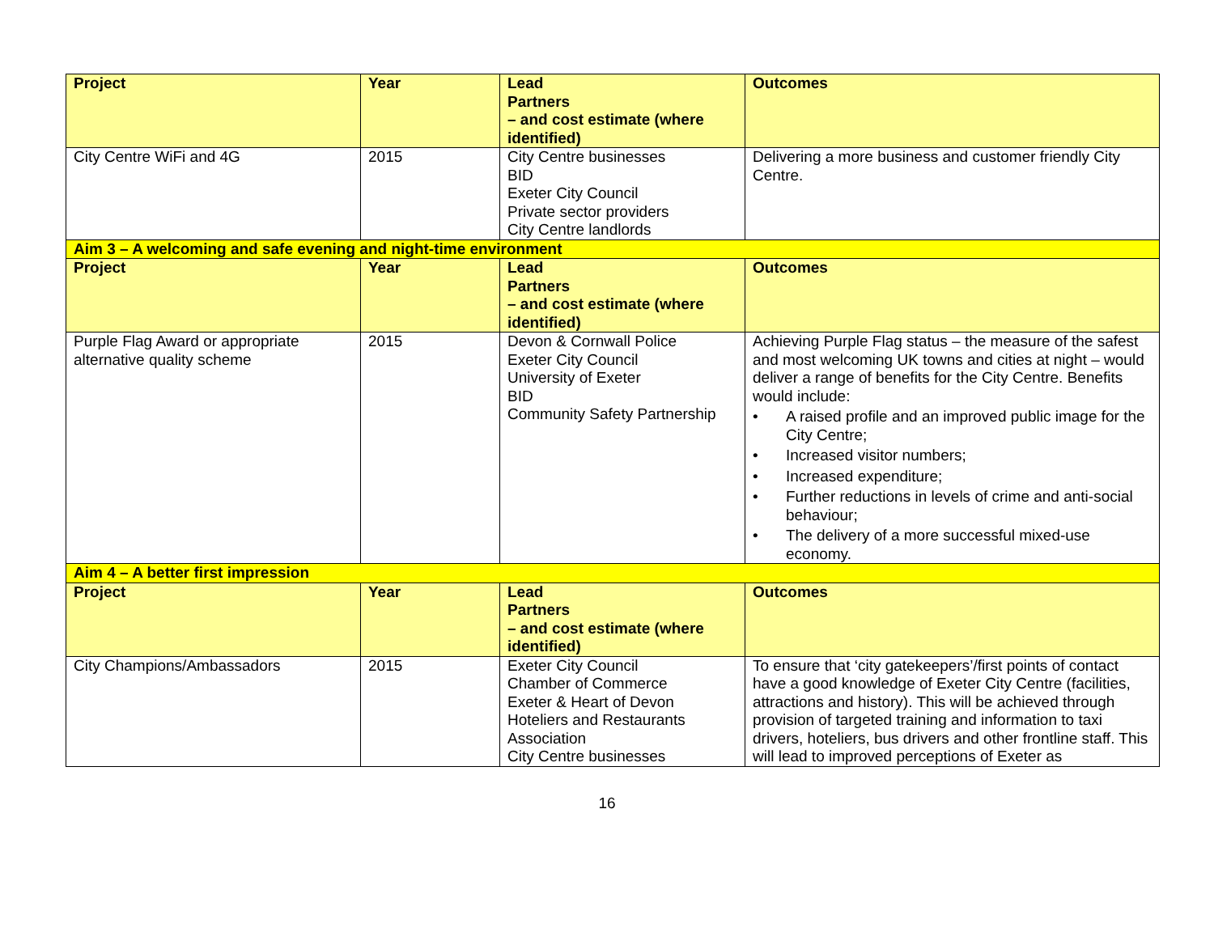| Project | Year | Lead Partners – and cost estimate (where identified) | Outcomes |
| --- | --- | --- | --- |
| City Centre WiFi and 4G | 2015 | City Centre businesses BID Exeter City Council Private sector providers City Centre landlords | Delivering a more business and customer friendly City Centre. |
| Aim 3 – A welcoming and safe evening and night-time environment | | | |
| Project | Year | Lead Partners – and cost estimate (where identified) | Outcomes |
| Purple Flag Award or appropriate alternative quality scheme | 2015 | Devon & Cornwall Police Exeter City Council University of Exeter BID Community Safety Partnership | Achieving Purple Flag status – the measure of the safest and most welcoming UK towns and cities at night – would deliver a range of benefits for the City Centre. Benefits would include: • A raised profile and an improved public image for the City Centre; • Increased visitor numbers; • Increased expenditure; • Further reductions in levels of crime and anti-social behaviour; • The delivery of a more successful mixed-use economy. |
| Aim 4 – A better first impression | | | |
| Project | Year | Lead Partners – and cost estimate (where identified) | Outcomes |
| City Champions/Ambassadors | 2015 | Exeter City Council Chamber of Commerce Exeter & Heart of Devon Hoteliers and Restaurants Association City Centre businesses | To ensure that ‘city gatekeepers’/first points of contact have a good knowledge of Exeter City Centre (facilities, attractions and history). This will be achieved through provision of targeted training and information to taxi drivers, hoteliers, bus drivers and other frontline staff. This will lead to improved perceptions of Exeter as |
16